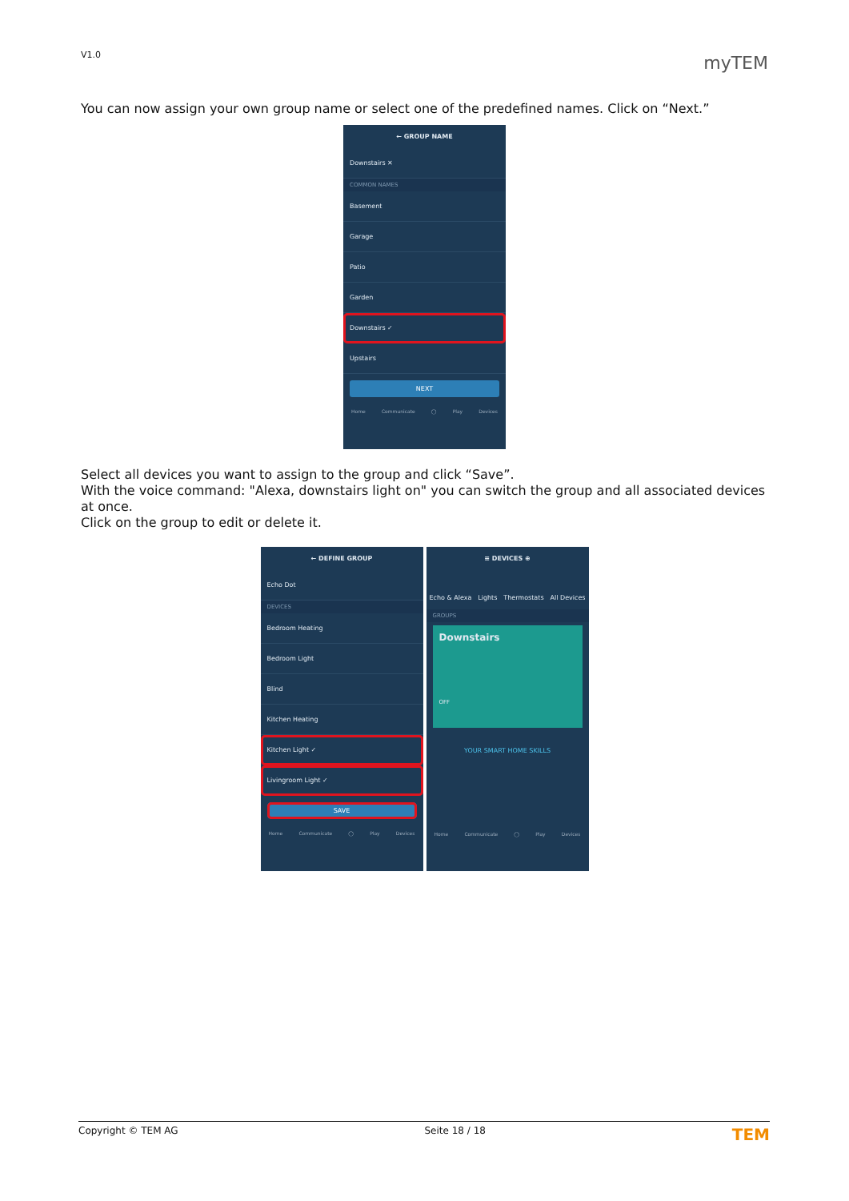V1.0 myTEM
You can now assign your own group name or select one of the predefined names. Click on “Next.”
← GROUP NAME
Downstairs ✕
COMMON NAMES
Basement
Garage
Patio
Garden
Downstairs ✓
Upstairs
NEXT
Home Communicate ◯ Play Devices
Select all devices you want to assign to the group and click “Save”.
With the voice command: "Alexa, downstairs light on" you can switch the group and all associated devices at once.
Click on the group to edit or delete it.
← DEFINE GROUP
Echo Dot
DEVICES
Bedroom Heating
Bedroom Light
Blind
Kitchen Heating
Kitchen Light ✓
Livingroom Light ✓
SAVE
Home Communicate ◯ Play Devices
≡ DEVICES ⊕
Echo & Alexa Lights Thermostats All Devices
GROUPS
Downstairs
OFF
YOUR SMART HOME SKILLS
Home Communicate ◯ Play Devices
Copyright © TEM AG Seite 18 / 18 TEM